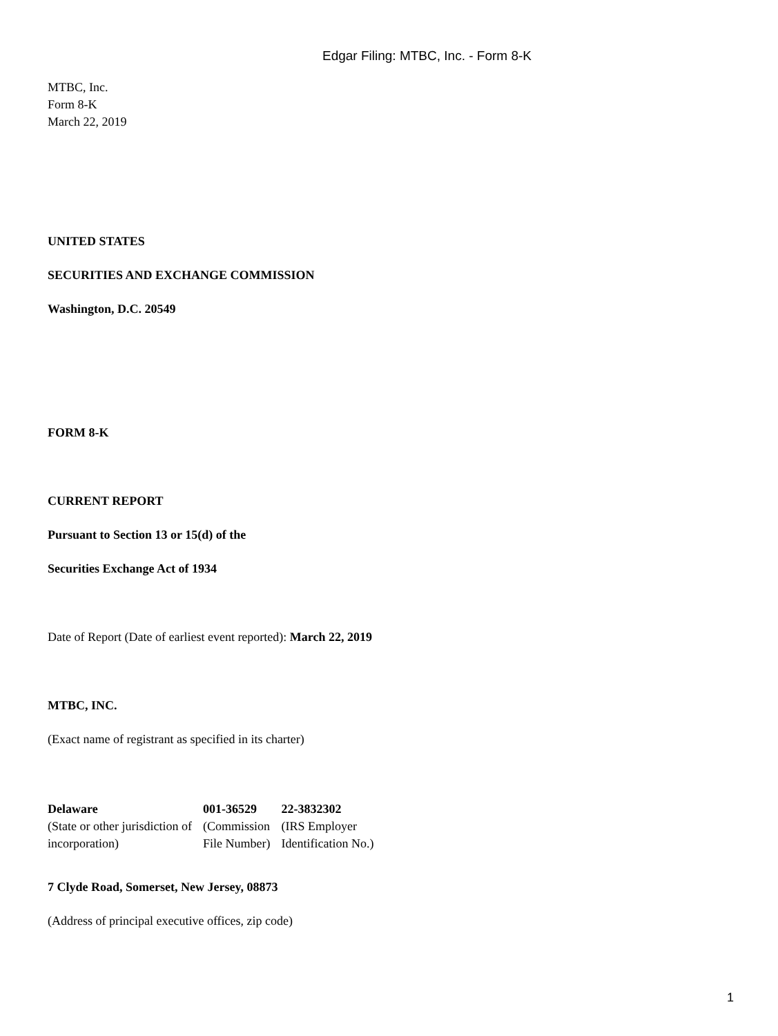Edgar Filing: MTBC, Inc. - Form 8-K
MTBC, Inc.
Form 8-K
March 22, 2019
UNITED STATES
SECURITIES AND EXCHANGE COMMISSION
Washington, D.C. 20549
FORM 8-K
CURRENT REPORT
Pursuant to Section 13 or 15(d) of the
Securities Exchange Act of 1934
Date of Report (Date of earliest event reported): March 22, 2019
MTBC, INC.
(Exact name of registrant as specified in its charter)
| Delaware | 001-36529 | 22-3832302 |
| (State or other jurisdiction of incorporation) | (Commission File Number) | (IRS Employer Identification No.) |
7 Clyde Road, Somerset, New Jersey, 08873
(Address of principal executive offices, zip code)
1